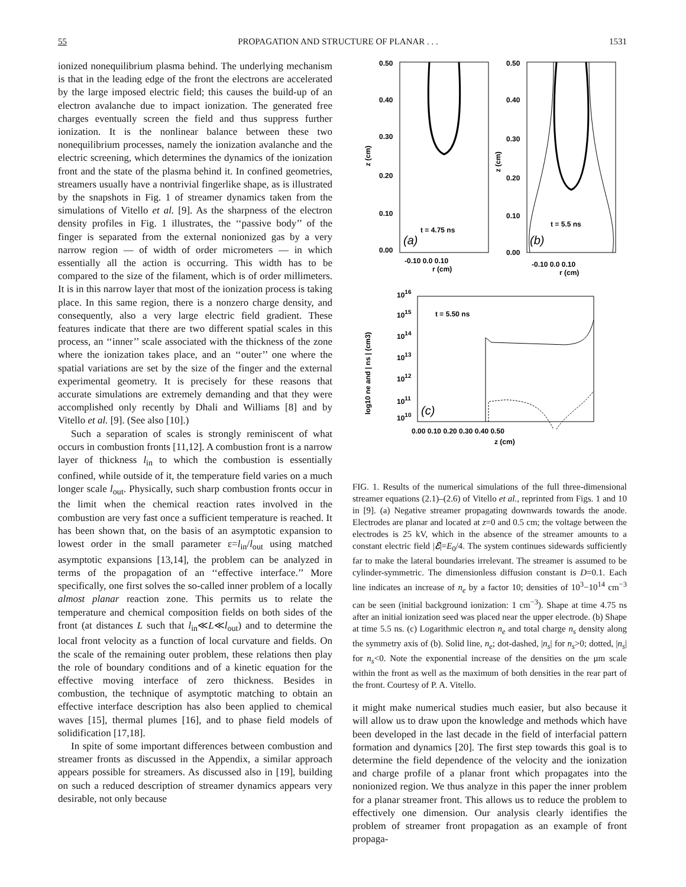55 PROPAGATION AND STRUCTURE OF PLANAR . . . 1531
ionized nonequilibrium plasma behind. The underlying mechanism is that in the leading edge of the front the electrons are accelerated by the large imposed electric field; this causes the build-up of an electron avalanche due to impact ionization. The generated free charges eventually screen the field and thus suppress further ionization. It is the nonlinear balance between these two nonequilibrium processes, namely the ionization avalanche and the electric screening, which determines the dynamics of the ionization front and the state of the plasma behind it. In confined geometries, streamers usually have a nontrivial fingerlike shape, as is illustrated by the snapshots in Fig. 1 of streamer dynamics taken from the simulations of Vitello et al. [9]. As the sharpness of the electron density profiles in Fig. 1 illustrates, the ‘‘passive body’’ of the finger is separated from the external nonionized gas by a very narrow region — of width of order micrometers — in which essentially all the action is occurring. This width has to be compared to the size of the filament, which is of order millimeters. It is in this narrow layer that most of the ionization process is taking place. In this same region, there is a nonzero charge density, and consequently, also a very large electric field gradient. These features indicate that there are two different spatial scales in this process, an ‘‘inner’’ scale associated with the thickness of the zone where the ionization takes place, and an ‘‘outer’’ one where the spatial variations are set by the size of the finger and the external experimental geometry. It is precisely for these reasons that accurate simulations are extremely demanding and that they were accomplished only recently by Dhali and Williams [8] and by Vitello et al. [9]. (See also [10].)
Such a separation of scales is strongly reminiscent of what occurs in combustion fronts [11,12]. A combustion front is a narrow layer of thickness l<sub>in</sub> to which the combustion is essentially confined, while outside of it, the temperature field varies on a much longer scale l<sub>out</sub>. Physically, such sharp combustion fronts occur in the limit when the chemical reaction rates involved in the combustion are very fast once a sufficient temperature is reached. It has been shown that, on the basis of an asymptotic expansion to lowest order in the small parameter ε=l<sub>in</sub>/l<sub>out</sub> using matched asymptotic expansions [13,14], the problem can be analyzed in terms of the propagation of an ‘‘effective interface.’’ More specifically, one first solves the so-called inner problem of a locally almost planar reaction zone. This permits us to relate the temperature and chemical composition fields on both sides of the front (at distances L such that l<sub>in</sub>≪L≪l<sub>out</sub>) and to determine the local front velocity as a function of local curvature and fields. On the scale of the remaining outer problem, these relations then play the role of boundary conditions and of a kinetic equation for the effective moving interface of zero thickness. Besides in combustion, the technique of asymptotic matching to obtain an effective interface description has also been applied to chemical waves [15], thermal plumes [16], and to phase field models of solidification [17,18].
In spite of some important differences between combustion and streamer fronts as discussed in the Appendix, a similar approach appears possible for streamers. As discussed also in [19], building on such a reduced description of streamer dynamics appears very desirable, not only because
0.50
0.40
0.30
0.20
0.10
0.00
0.50
0.40
0.30
0.20
0.10
0.00
t = 4.75 ns
t = 5.5 ns
(a)
(b)
-0.10 0.0 0.10
-0.10 0.0 0.10
r (cm)
r (cm)
z (cm)
z (cm)
1016
1015
1014
1013
1012
1011
1010
t = 5.50 ns
(c)
0.00 0.10 0.20 0.30 0.40 0.50
z (cm)
log10 ne and | ns | (cm3)
FIG. 1. Results of the numerical simulations of the full three-dimensional streamer equations (2.1)–(2.6) of Vitello et al., reprinted from Figs. 1 and 10 in [9]. (a) Negative streamer propagating downwards towards the anode. Electrodes are planar and located at z=0 and 0.5 cm; the voltage between the electrodes is 25 kV, which in the absence of the streamer amounts to a constant electric field |ℰ|=E<sub>0</sub>/4. The system continues sidewards sufficiently far to make the lateral boundaries irrelevant. The streamer is assumed to be cylinder-symmetric. The dimensionless diffusion constant is D=0.1. Each line indicates an increase of n<sub>e</sub> by a factor 10; densities of 10<sup>3</sup>−10<sup>14</sup> cm<sup>−3</sup> can be seen (initial background ionization: 1 cm<sup>−3</sup>). Shape at time 4.75 ns after an initial ionization seed was placed near the upper electrode. (b) Shape at time 5.5 ns. (c) Logarithmic electron n<sub>e</sub> and total charge n<sub>s</sub> density along the symmetry axis of (b). Solid line, n<sub>e</sub>; dot-dashed, |n<sub>s</sub>| for n<sub>s</sub>>0; dotted, |n<sub>s</sub>| for n<sub>s</sub><0. Note the exponential increase of the densities on the μm scale within the front as well as the maximum of both densities in the rear part of the front. Courtesy of P. A. Vitello.
it might make numerical studies much easier, but also because it will allow us to draw upon the knowledge and methods which have been developed in the last decade in the field of interfacial pattern formation and dynamics [20]. The first step towards this goal is to determine the field dependence of the velocity and the ionization and charge profile of a planar front which propagates into the nonionized region. We thus analyze in this paper the inner problem for a planar streamer front. This allows us to reduce the problem to effectively one dimension. Our analysis clearly identifies the problem of streamer front propagation as an example of front propaga-